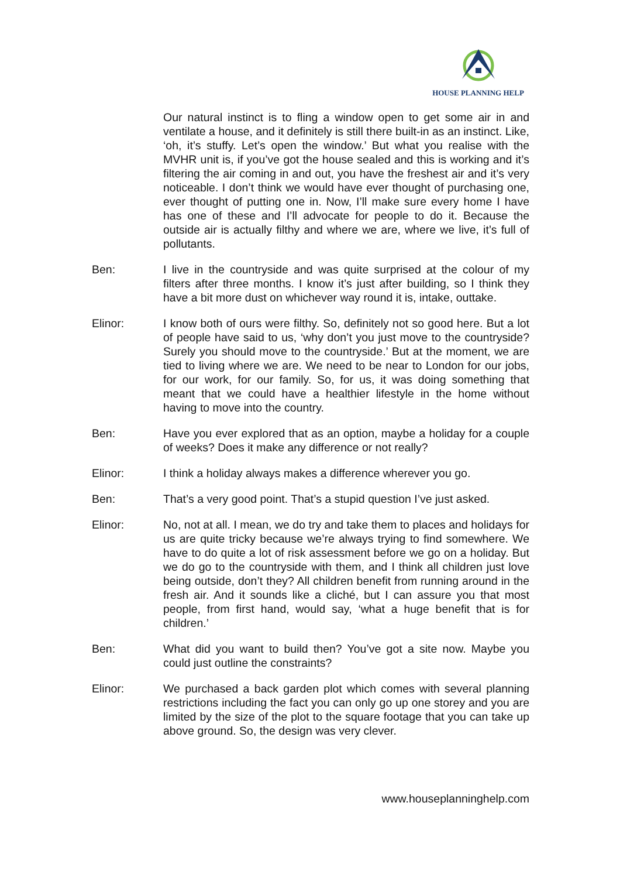HOUSE PLANNING HELP
Our natural instinct is to fling a window open to get some air in and ventilate a house, and it definitely is still there built-in as an instinct. Like, ‘oh, it’s stuffy. Let’s open the window.’ But what you realise with the MVHR unit is, if you’ve got the house sealed and this is working and it’s filtering the air coming in and out, you have the freshest air and it’s very noticeable. I don’t think we would have ever thought of purchasing one, ever thought of putting one in. Now, I’ll make sure every home I have has one of these and I’ll advocate for people to do it. Because the outside air is actually filthy and where we are, where we live, it’s full of pollutants.
Ben: I live in the countryside and was quite surprised at the colour of my filters after three months. I know it’s just after building, so I think they have a bit more dust on whichever way round it is, intake, outtake.
Elinor: I know both of ours were filthy. So, definitely not so good here. But a lot of people have said to us, ‘why don’t you just move to the countryside? Surely you should move to the countryside.’ But at the moment, we are tied to living where we are. We need to be near to London for our jobs, for our work, for our family. So, for us, it was doing something that meant that we could have a healthier lifestyle in the home without having to move into the country.
Ben: Have you ever explored that as an option, maybe a holiday for a couple of weeks? Does it make any difference or not really?
Elinor: I think a holiday always makes a difference wherever you go.
Ben: That’s a very good point. That’s a stupid question I’ve just asked.
Elinor: No, not at all. I mean, we do try and take them to places and holidays for us are quite tricky because we’re always trying to find somewhere. We have to do quite a lot of risk assessment before we go on a holiday. But we do go to the countryside with them, and I think all children just love being outside, don’t they? All children benefit from running around in the fresh air. And it sounds like a cliché, but I can assure you that most people, from first hand, would say, ‘what a huge benefit that is for children.’
Ben: What did you want to build then? You’ve got a site now. Maybe you could just outline the constraints?
Elinor: We purchased a back garden plot which comes with several planning restrictions including the fact you can only go up one storey and you are limited by the size of the plot to the square footage that you can take up above ground. So, the design was very clever.
www.houseplanninghelp.com